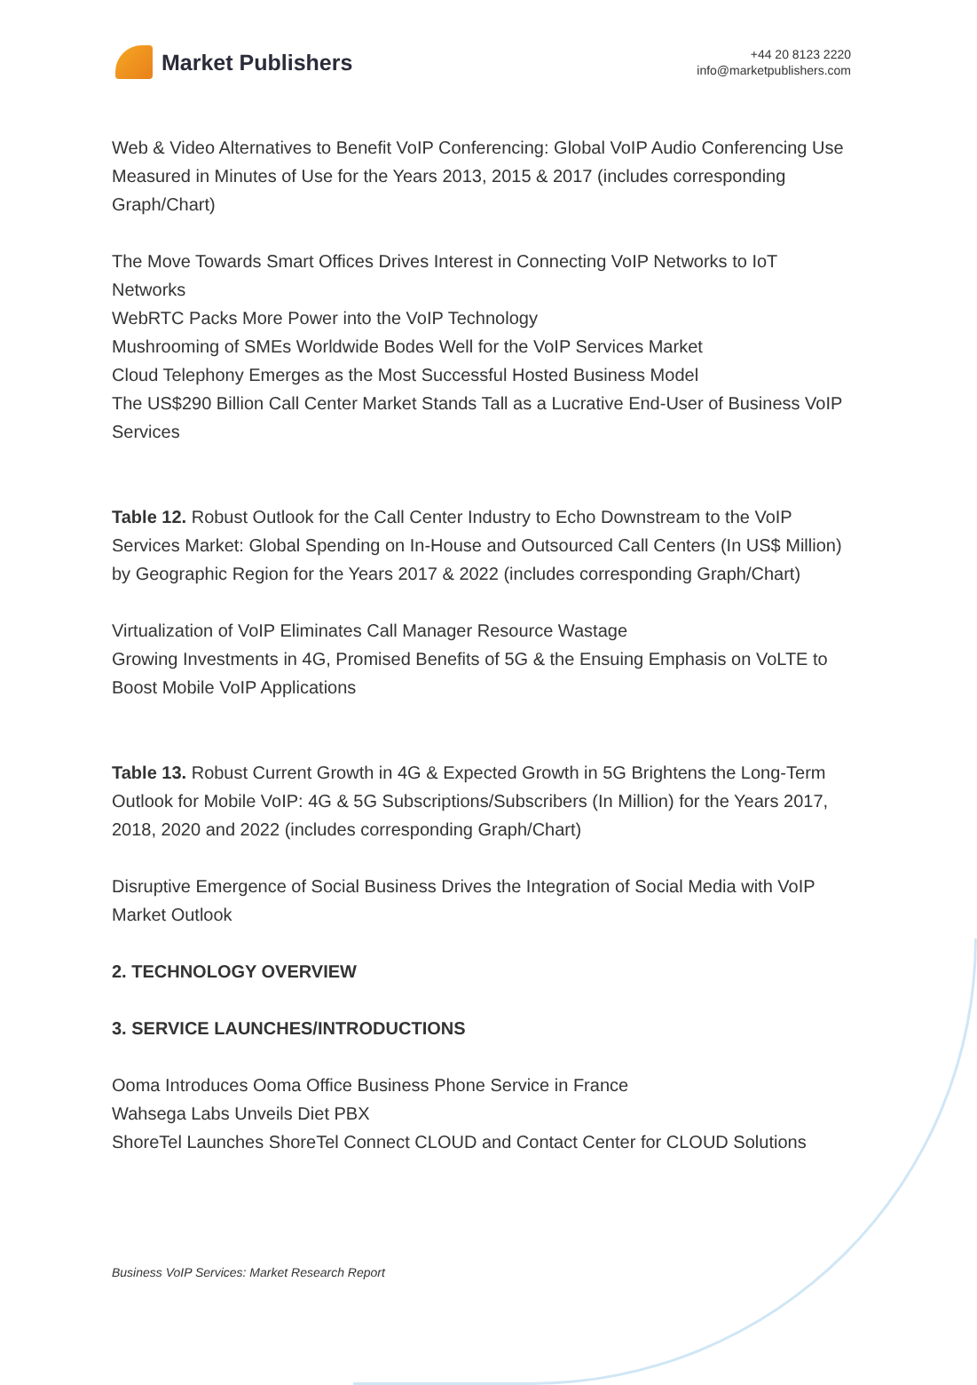Market Publishers
+44 20 8123 2220
info@marketpublishers.com
Web & Video Alternatives to Benefit VoIP Conferencing: Global VoIP Audio Conferencing Use Measured in Minutes of Use for the Years 2013, 2015 & 2017 (includes corresponding Graph/Chart)
The Move Towards Smart Offices Drives Interest in Connecting VoIP Networks to IoT Networks
WebRTC Packs More Power into the VoIP Technology
Mushrooming of SMEs Worldwide Bodes Well for the VoIP Services Market
Cloud Telephony Emerges as the Most Successful Hosted Business Model
The US$290 Billion Call Center Market Stands Tall as a Lucrative End-User of Business VoIP Services
Table 12. Robust Outlook for the Call Center Industry to Echo Downstream to the VoIP Services Market: Global Spending on In-House and Outsourced Call Centers (In US$ Million) by Geographic Region for the Years 2017 & 2022 (includes corresponding Graph/Chart)
Virtualization of VoIP Eliminates Call Manager Resource Wastage
Growing Investments in 4G, Promised Benefits of 5G & the Ensuing Emphasis on VoLTE to Boost Mobile VoIP Applications
Table 13. Robust Current Growth in 4G & Expected Growth in 5G Brightens the Long-Term Outlook for Mobile VoIP: 4G & 5G Subscriptions/Subscribers (In Million) for the Years 2017, 2018, 2020 and 2022 (includes corresponding Graph/Chart)
Disruptive Emergence of Social Business Drives the Integration of Social Media with VoIP
Market Outlook
2. TECHNOLOGY OVERVIEW
3. SERVICE LAUNCHES/INTRODUCTIONS
Ooma Introduces Ooma Office Business Phone Service in France
Wahsega Labs Unveils Diet PBX
ShoreTel Launches ShoreTel Connect CLOUD and Contact Center for CLOUD Solutions
Business VoIP Services: Market Research Report